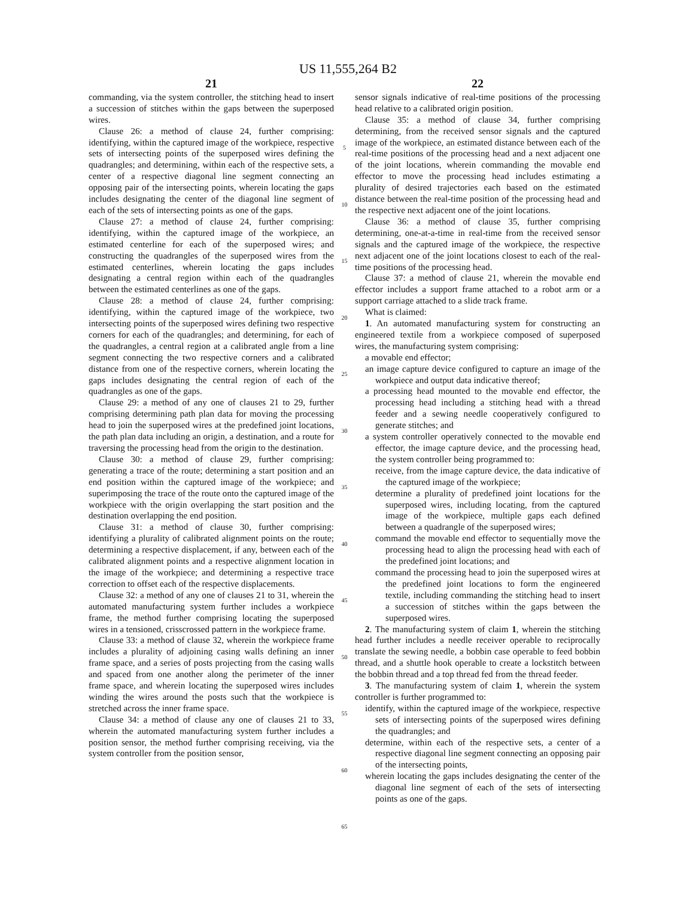US 11,555,264 B2
21
commanding, via the system controller, the stitching head to insert a succession of stitches within the gaps between the superposed wires.
Clause 26: a method of clause 24, further comprising: identifying, within the captured image of the workpiece, respective sets of intersecting points of the superposed wires defining the quadrangles; and determining, within each of the respective sets, a center of a respective diagonal line segment connecting an opposing pair of the intersecting points, wherein locating the gaps includes designating the center of the diagonal line segment of each of the sets of intersecting points as one of the gaps.
Clause 27: a method of clause 24, further comprising: identifying, within the captured image of the workpiece, an estimated centerline for each of the superposed wires; and constructing the quadrangles of the superposed wires from the estimated centerlines, wherein locating the gaps includes designating a central region within each of the quadrangles between the estimated centerlines as one of the gaps.
Clause 28: a method of clause 24, further comprising: identifying, within the captured image of the workpiece, two intersecting points of the superposed wires defining two respective corners for each of the quadrangles; and determining, for each of the quadrangles, a central region at a calibrated angle from a line segment connecting the two respective corners and a calibrated distance from one of the respective corners, wherein locating the gaps includes designating the central region of each of the quadrangles as one of the gaps.
Clause 29: a method of any one of clauses 21 to 29, further comprising determining path plan data for moving the processing head to join the superposed wires at the predefined joint locations, the path plan data including an origin, a destination, and a route for traversing the processing head from the origin to the destination.
Clause 30: a method of clause 29, further comprising: generating a trace of the route; determining a start position and an end position within the captured image of the workpiece; and superimposing the trace of the route onto the captured image of the workpiece with the origin overlapping the start position and the destination overlapping the end position.
Clause 31: a method of clause 30, further comprising: identifying a plurality of calibrated alignment points on the route; determining a respective displacement, if any, between each of the calibrated alignment points and a respective alignment location in the image of the workpiece; and determining a respective trace correction to offset each of the respective displacements.
Clause 32: a method of any one of clauses 21 to 31, wherein the automated manufacturing system further includes a workpiece frame, the method further comprising locating the superposed wires in a tensioned, crisscrossed pattern in the workpiece frame.
Clause 33: a method of clause 32, wherein the workpiece frame includes a plurality of adjoining casing walls defining an inner frame space, and a series of posts projecting from the casing walls and spaced from one another along the perimeter of the inner frame space, and wherein locating the superposed wires includes winding the wires around the posts such that the workpiece is stretched across the inner frame space.
Clause 34: a method of clause any one of clauses 21 to 33, wherein the automated manufacturing system further includes a position sensor, the method further comprising receiving, via the system controller from the position sensor,
5
10
15
20
25
30
35
40
45
50
55
60
65
22
sensor signals indicative of real-time positions of the processing head relative to a calibrated origin position.
Clause 35: a method of clause 34, further comprising determining, from the received sensor signals and the captured image of the workpiece, an estimated distance between each of the real-time positions of the processing head and a next adjacent one of the joint locations, wherein commanding the movable end effector to move the processing head includes estimating a plurality of desired trajectories each based on the estimated distance between the real-time position of the processing head and the respective next adjacent one of the joint locations.
Clause 36: a method of clause 35, further comprising determining, one-at-a-time in real-time from the received sensor signals and the captured image of the workpiece, the respective next adjacent one of the joint locations closest to each of the real-time positions of the processing head.
Clause 37: a method of clause 21, wherein the movable end effector includes a support frame attached to a robot arm or a support carriage attached to a slide track frame.
What is claimed:
1. An automated manufacturing system for constructing an engineered textile from a workpiece composed of superposed wires, the manufacturing system comprising:
a movable end effector;
an image capture device configured to capture an image of the workpiece and output data indicative thereof;
a processing head mounted to the movable end effector, the processing head including a stitching head with a thread feeder and a sewing needle cooperatively configured to generate stitches; and
a system controller operatively connected to the movable end effector, the image capture device, and the processing head, the system controller being programmed to:
receive, from the image capture device, the data indicative of the captured image of the workpiece;
determine a plurality of predefined joint locations for the superposed wires, including locating, from the captured image of the workpiece, multiple gaps each defined between a quadrangle of the superposed wires;
command the movable end effector to sequentially move the processing head to align the processing head with each of the predefined joint locations; and
command the processing head to join the superposed wires at the predefined joint locations to form the engineered textile, including commanding the stitching head to insert a succession of stitches within the gaps between the superposed wires.
2. The manufacturing system of claim 1, wherein the stitching head further includes a needle receiver operable to reciprocally translate the sewing needle, a bobbin case operable to feed bobbin thread, and a shuttle hook operable to create a lockstitch between the bobbin thread and a top thread fed from the thread feeder.
3. The manufacturing system of claim 1, wherein the system controller is further programmed to:
identify, within the captured image of the workpiece, respective sets of intersecting points of the superposed wires defining the quadrangles; and
determine, within each of the respective sets, a center of a respective diagonal line segment connecting an opposing pair of the intersecting points,
wherein locating the gaps includes designating the center of the diagonal line segment of each of the sets of intersecting points as one of the gaps.